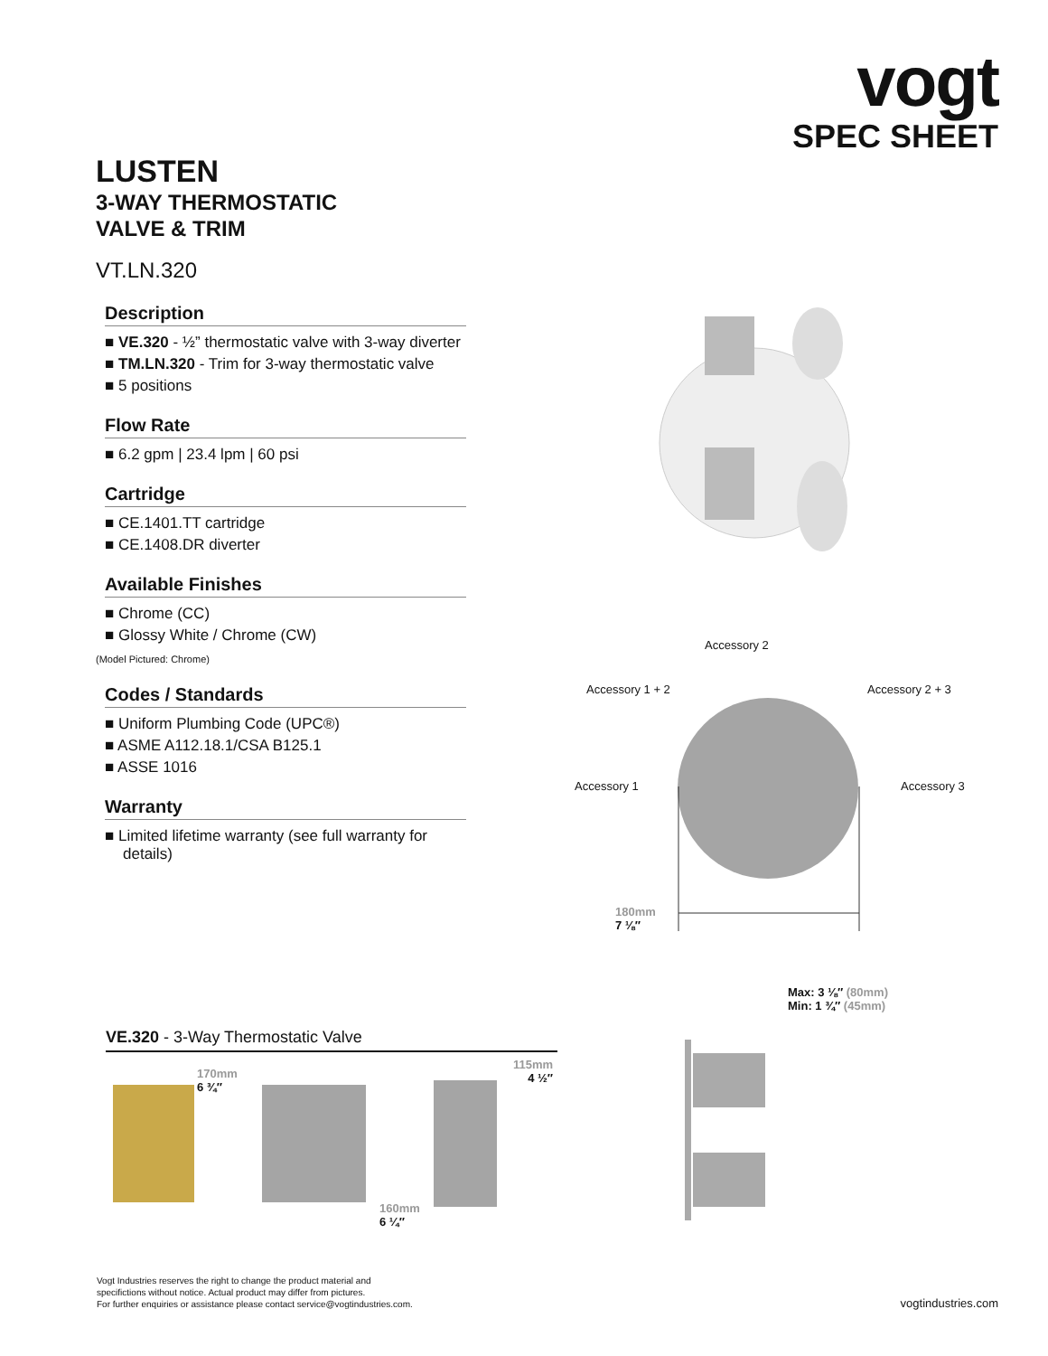vogt
SPEC SHEET
LUSTEN
3-WAY THERMOSTATIC
VALVE & TRIM
VT.LN.320
Description
VE.320 - ½” thermostatic valve with 3-way diverter
TM.LN.320 - Trim for 3-way thermostatic valve
5 positions
Flow Rate
6.2 gpm | 23.4 lpm | 60 psi
Cartridge
CE.1401.TT cartridge
CE.1408.DR diverter
Available Finishes
Chrome (CC)
Glossy White / Chrome (CW)
(Model Pictured: Chrome)
Codes / Standards
Uniform Plumbing Code (UPC®)
ASME A112.18.1/CSA B125.1
ASSE 1016
Warranty
Limited lifetime warranty (see full warranty for details)
Accessory 2
Accessory 1 + 2 Accessory 2 + 3
Accessory 1 Accessory 3
180mm
7 ⅛″
Max: 3 ⅛″ (80mm)
Min: 1 ¾″ (45mm)
VE.320 - 3-Way Thermostatic Valve
170mm
6 ¾″
160mm
6 ¼″
115mm
4 ½″
Vogt Industries reserves the right to change the product material and
specifictions without notice. Actual product may differ from pictures.
For further enquiries or assistance please contact service@vogtindustries.com.
vogtindustries.com